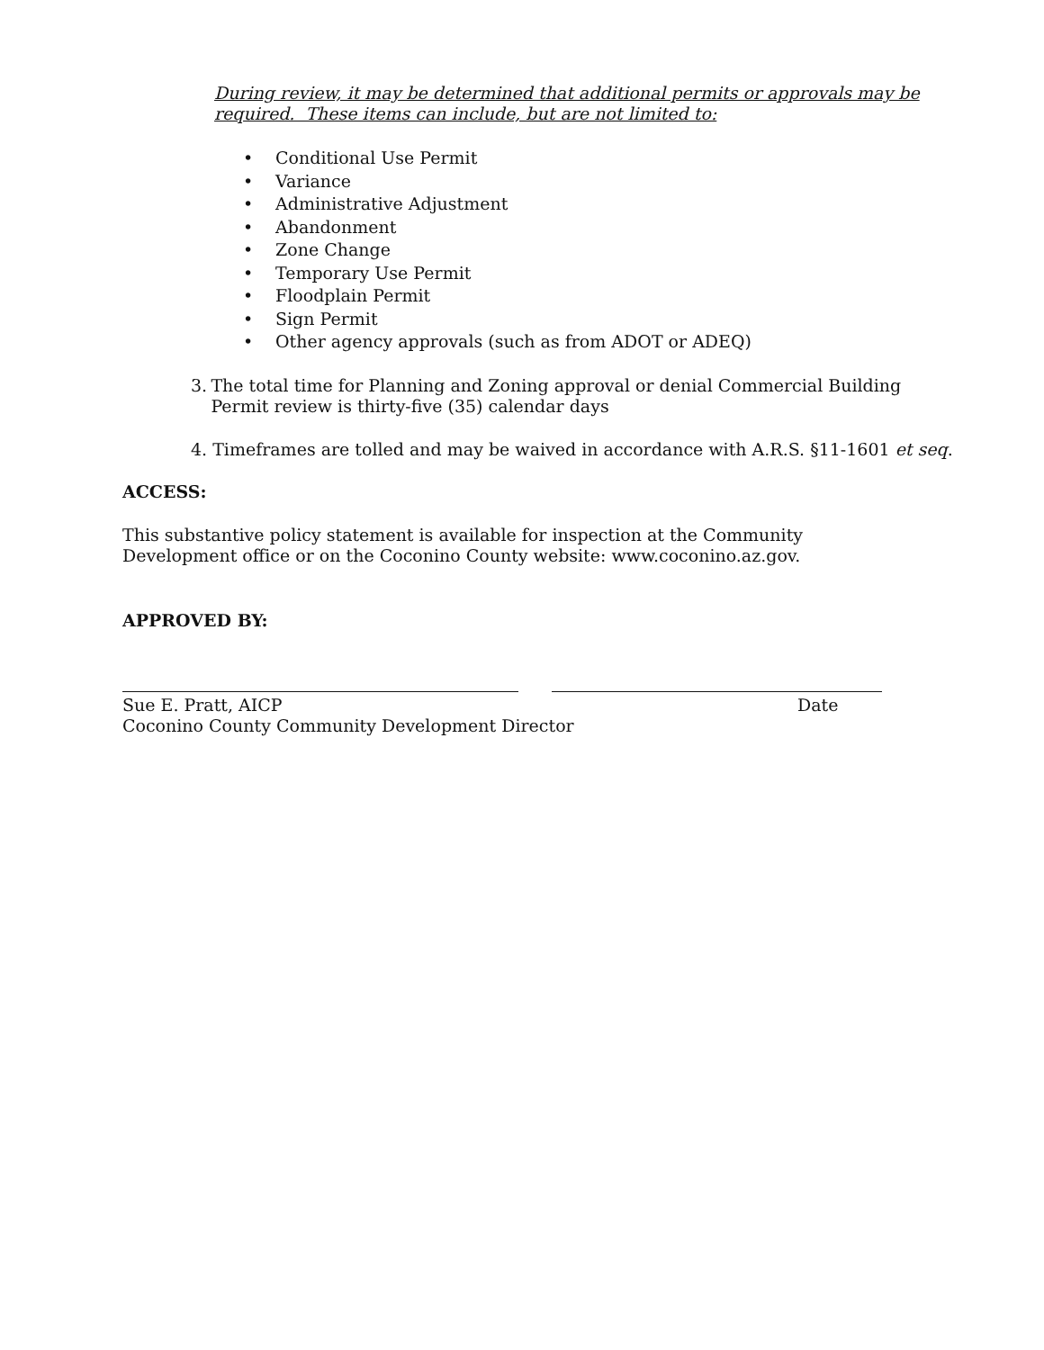During review, it may be determined that additional permits or approvals may be required. These items can include, but are not limited to:
• Conditional Use Permit
• Variance
• Administrative Adjustment
• Abandonment
• Zone Change
• Temporary Use Permit
• Floodplain Permit
• Sign Permit
• Other agency approvals (such as from ADOT or ADEQ)
3. The total time for Planning and Zoning approval or denial Commercial Building Permit review is thirty-five (35) calendar days
4. Timeframes are tolled and may be waived in accordance with A.R.S. §11-1601 et seq.
ACCESS:
This substantive policy statement is available for inspection at the Community Development office or on the Coconino County website: www.coconino.az.gov.
APPROVED BY:
Sue E. Pratt, AICP
Coconino County Community Development Director
Date